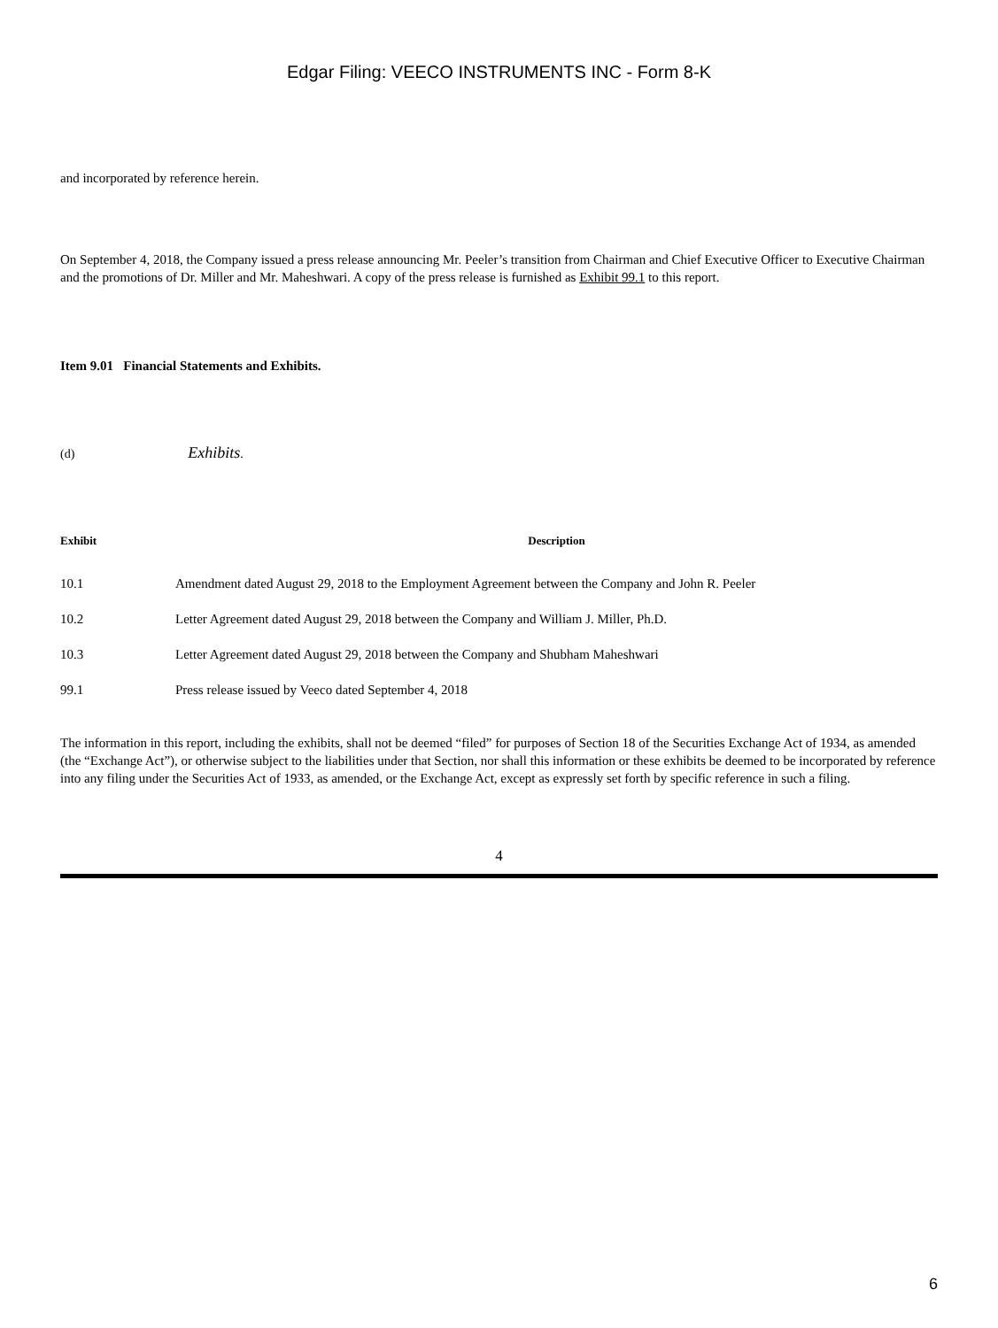Edgar Filing: VEECO INSTRUMENTS INC - Form 8-K
and incorporated by reference herein.
On September 4, 2018, the Company issued a press release announcing Mr. Peeler’s transition from Chairman and Chief Executive Officer to Executive Chairman and the promotions of Dr. Miller and Mr. Maheshwari. A copy of the press release is furnished as Exhibit 99.1 to this report.
Item 9.01 Financial Statements and Exhibits.
(d) Exhibits.
| Exhibit | Description |
| --- | --- |
| 10.1 | Amendment dated August 29, 2018 to the Employment Agreement between the Company and John R. Peeler |
| 10.2 | Letter Agreement dated August 29, 2018 between the Company and William J. Miller, Ph.D. |
| 10.3 | Letter Agreement dated August 29, 2018 between the Company and Shubham Maheshwari |
| 99.1 | Press release issued by Veeco dated September 4, 2018 |
The information in this report, including the exhibits, shall not be deemed “filed” for purposes of Section 18 of the Securities Exchange Act of 1934, as amended (the “Exchange Act”), or otherwise subject to the liabilities under that Section, nor shall this information or these exhibits be deemed to be incorporated by reference into any filing under the Securities Act of 1933, as amended, or the Exchange Act, except as expressly set forth by specific reference in such a filing.
4
6